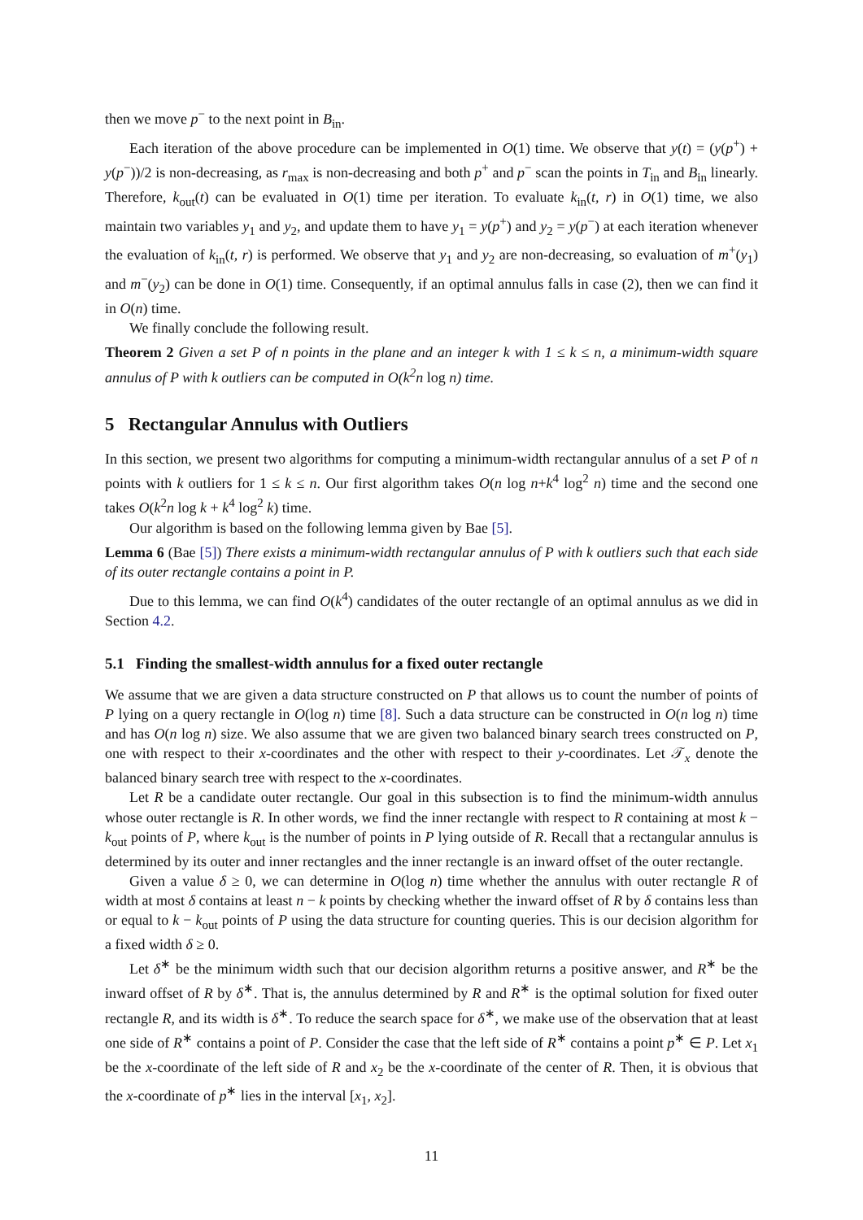then we move p<sup>−</sup> to the next point in B<sub>in</sub>.
Each iteration of the above procedure can be implemented in O(1) time. We observe that y(t) = (y(p<sup>+</sup>) + y(p<sup>−</sup>))/2 is non-decreasing, as r<sub>max</sub> is non-decreasing and both p<sup>+</sup> and p<sup>−</sup> scan the points in T<sub>in</sub> and B<sub>in</sub> linearly. Therefore, k<sub>out</sub>(t) can be evaluated in O(1) time per iteration. To evaluate k<sub>in</sub>(t, r) in O(1) time, we also maintain two variables y<sub>1</sub> and y<sub>2</sub>, and update them to have y<sub>1</sub> = y(p<sup>+</sup>) and y<sub>2</sub> = y(p<sup>−</sup>) at each iteration whenever the evaluation of k<sub>in</sub>(t, r) is performed. We observe that y<sub>1</sub> and y<sub>2</sub> are non-decreasing, so evaluation of m<sup>+</sup>(y<sub>1</sub>) and m<sup>−</sup>(y<sub>2</sub>) can be done in O(1) time. Consequently, if an optimal annulus falls in case (2), then we can find it in O(n) time.
We finally conclude the following result.
Theorem 2 Given a set P of n points in the plane and an integer k with 1 ≤ k ≤ n, a minimum-width square annulus of P with k outliers can be computed in O(k<sup>2</sup>n log n) time.
5 Rectangular Annulus with Outliers
In this section, we present two algorithms for computing a minimum-width rectangular annulus of a set P of n points with k outliers for 1 ≤ k ≤ n. Our first algorithm takes O(n log n+k<sup>4</sup> log<sup>2</sup> n) time and the second one takes O(k<sup>2</sup>n log k + k<sup>4</sup> log<sup>2</sup> k) time.
Our algorithm is based on the following lemma given by Bae [5].
Lemma 6 (Bae [5]) There exists a minimum-width rectangular annulus of P with k outliers such that each side of its outer rectangle contains a point in P.
Due to this lemma, we can find O(k<sup>4</sup>) candidates of the outer rectangle of an optimal annulus as we did in Section 4.2.
5.1 Finding the smallest-width annulus for a fixed outer rectangle
We assume that we are given a data structure constructed on P that allows us to count the number of points of P lying on a query rectangle in O(log n) time [8]. Such a data structure can be constructed in O(n log n) time and has O(n log n) size. We also assume that we are given two balanced binary search trees constructed on P, one with respect to their x-coordinates and the other with respect to their y-coordinates. Let 𝒯<sub>x</sub> denote the balanced binary search tree with respect to the x-coordinates.
Let R be a candidate outer rectangle. Our goal in this subsection is to find the minimum-width annulus whose outer rectangle is R. In other words, we find the inner rectangle with respect to R containing at most k − k<sub>out</sub> points of P, where k<sub>out</sub> is the number of points in P lying outside of R. Recall that a rectangular annulus is determined by its outer and inner rectangles and the inner rectangle is an inward offset of the outer rectangle.
Given a value δ ≥ 0, we can determine in O(log n) time whether the annulus with outer rectangle R of width at most δ contains at least n − k points by checking whether the inward offset of R by δ contains less than or equal to k − k<sub>out</sub> points of P using the data structure for counting queries. This is our decision algorithm for a fixed width δ ≥ 0.
Let δ<sup>∗</sup> be the minimum width such that our decision algorithm returns a positive answer, and R<sup>∗</sup> be the inward offset of R by δ<sup>∗</sup>. That is, the annulus determined by R and R<sup>∗</sup> is the optimal solution for fixed outer rectangle R, and its width is δ<sup>∗</sup>. To reduce the search space for δ<sup>∗</sup>, we make use of the observation that at least one side of R<sup>∗</sup> contains a point of P. Consider the case that the left side of R<sup>∗</sup> contains a point p<sup>∗</sup> ∈ P. Let x<sub>1</sub> be the x-coordinate of the left side of R and x<sub>2</sub> be the x-coordinate of the center of R. Then, it is obvious that the x-coordinate of p<sup>∗</sup> lies in the interval [x<sub>1</sub>, x<sub>2</sub>].
11